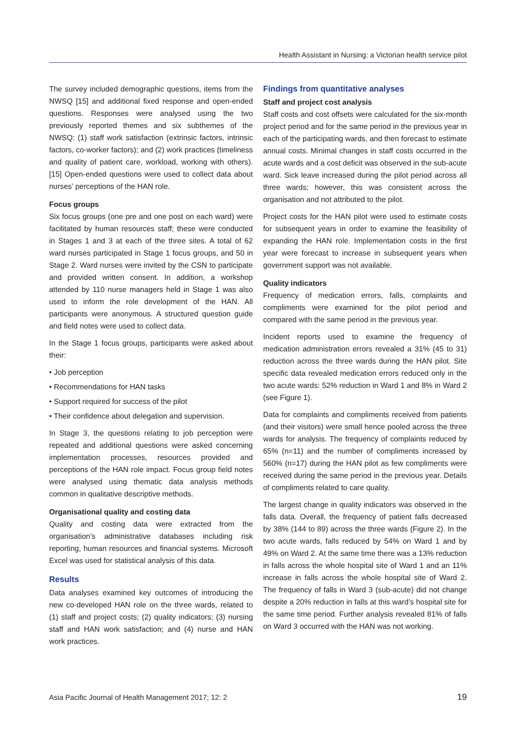Health Assistant in Nursing: a Victorian health service pilot
The survey included demographic questions, items from the NWSQ [15] and additional fixed response and open-ended questions. Responses were analysed using the two previously reported themes and six subthemes of the NWSQ: (1) staff work satisfaction (extrinsic factors, intrinsic factors, co-worker factors); and (2) work practices (timeliness and quality of patient care, workload, working with others). [15] Open-ended questions were used to collect data about nurses’ perceptions of the HAN role.
Focus groups
Six focus groups (one pre and one post on each ward) were facilitated by human resources staff; these were conducted in Stages 1 and 3 at each of the three sites. A total of 62 ward nurses participated in Stage 1 focus groups, and 50 in Stage 2. Ward nurses were invited by the CSN to participate and provided written consent. In addition, a workshop attended by 110 nurse managers held in Stage 1 was also used to inform the role development of the HAN. All participants were anonymous. A structured question guide and field notes were used to collect data.
In the Stage 1 focus groups, participants were asked about their:
• Job perception
• Recommendations for HAN tasks
• Support required for success of the pilot
• Their confidence about delegation and supervision.
In Stage 3, the questions relating to job perception were repeated and additional questions were asked concerning implementation processes, resources provided and perceptions of the HAN role impact. Focus group field notes were analysed using thematic data analysis methods common in qualitative descriptive methods.
Organisational quality and costing data
Quality and costing data were extracted from the organisation’s administrative databases including risk reporting, human resources and financial systems. Microsoft Excel was used for statistical analysis of this data.
Results
Data analyses examined key outcomes of introducing the new co-developed HAN role on the three wards, related to (1) staff and project costs; (2) quality indicators; (3) nursing staff and HAN work satisfaction; and (4) nurse and HAN work practices.
Findings from quantitative analyses
Staff and project cost analysis
Staff costs and cost offsets were calculated for the six-month project period and for the same period in the previous year in each of the participating wards, and then forecast to estimate annual costs. Minimal changes in staff costs occurred in the acute wards and a cost deficit was observed in the sub-acute ward. Sick leave increased during the pilot period across all three wards; however, this was consistent across the organisation and not attributed to the pilot.
Project costs for the HAN pilot were used to estimate costs for subsequent years in order to examine the feasibility of expanding the HAN role. Implementation costs in the first year were forecast to increase in subsequent years when government support was not available.
Quality indicators
Frequency of medication errors, falls, complaints and compliments were examined for the pilot period and compared with the same period in the previous year.
Incident reports used to examine the frequency of medication administration errors revealed a 31% (45 to 31) reduction across the three wards during the HAN pilot. Site specific data revealed medication errors reduced only in the two acute wards: 52% reduction in Ward 1 and 8% in Ward 2 (see Figure 1).
Data for complaints and compliments received from patients (and their visitors) were small hence pooled across the three wards for analysis. The frequency of complaints reduced by 65% (n=11) and the number of compliments increased by 560% (n=17) during the HAN pilot as few compliments were received during the same period in the previous year. Details of compliments related to care quality.
The largest change in quality indicators was observed in the falls data. Overall, the frequency of patient falls decreased by 38% (144 to 89) across the three wards (Figure 2). In the two acute wards, falls reduced by 54% on Ward 1 and by 49% on Ward 2. At the same time there was a 13% reduction in falls across the whole hospital site of Ward 1 and an 11% increase in falls across the whole hospital site of Ward 2. The frequency of falls in Ward 3 (sub-acute) did not change despite a 20% reduction in falls at this ward’s hospital site for the same time period. Further analysis revealed 81% of falls on Ward 3 occurred with the HAN was not working.
Asia Pacific Journal of Health Management 2017; 12: 2 19